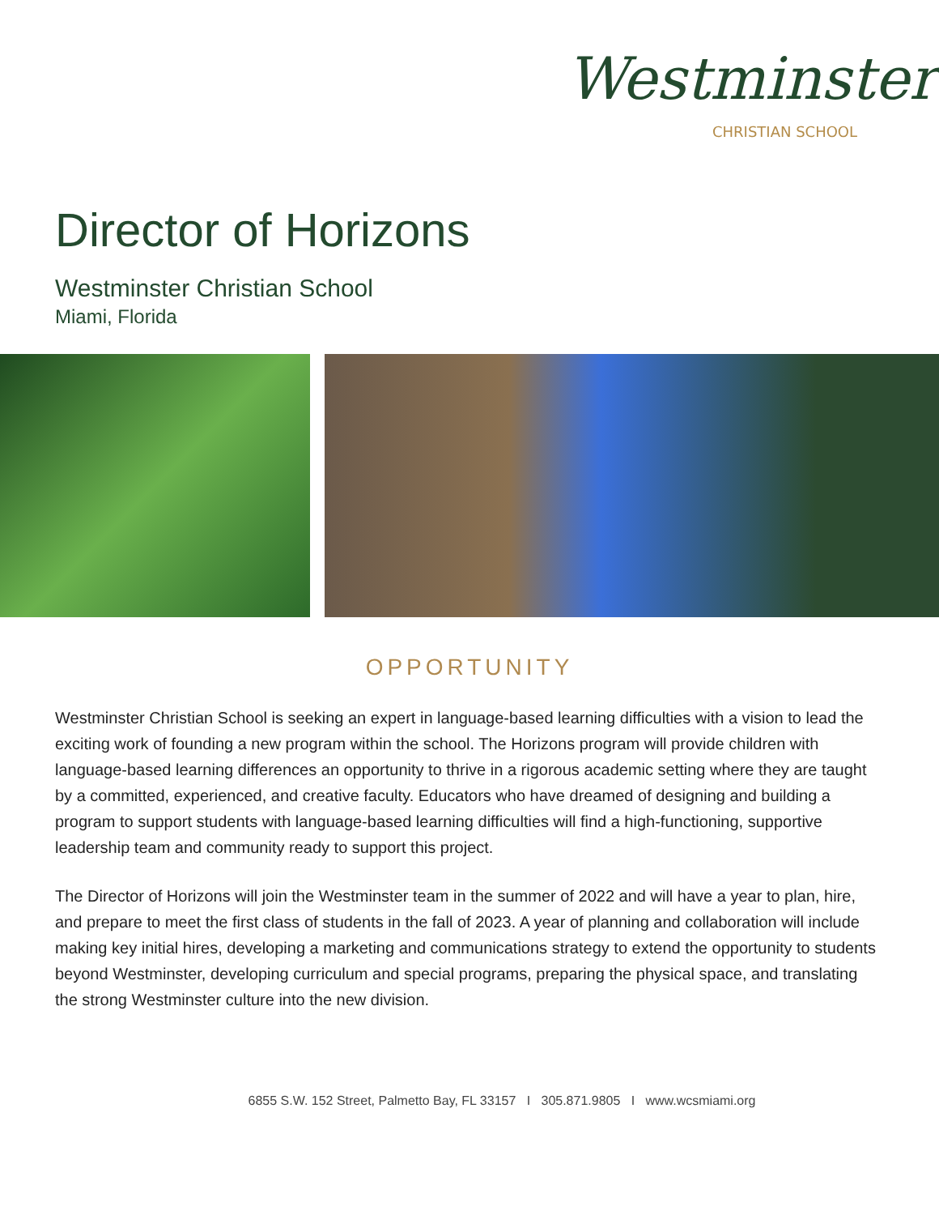Westminster
CHRISTIAN SCHOOL
Director of Horizons
Westminster Christian School
Miami, Florida
OPPORTUNITY
Westminster Christian School is seeking an expert in language-based learning difficulties with a vision to lead the exciting work of founding a new program within the school. The Horizons program will provide children with language-based learning differences an opportunity to thrive in a rigorous academic setting where they are taught by a committed, experienced, and creative faculty. Educators who have dreamed of designing and building a program to support students with language-based learning difficulties will find a high-functioning, supportive leadership team and community ready to support this project.
The Director of Horizons will join the Westminster team in the summer of 2022 and will have a year to plan, hire, and prepare to meet the first class of students in the fall of 2023. A year of planning and collaboration will include making key initial hires, developing a marketing and communications strategy to extend the opportunity to students beyond Westminster, developing curriculum and special programs, preparing the physical space, and translating the strong Westminster culture into the new division.
6855 S.W. 152 Street, Palmetto Bay, FL 33157 I 305.871.9805 I www.wcsmiami.org